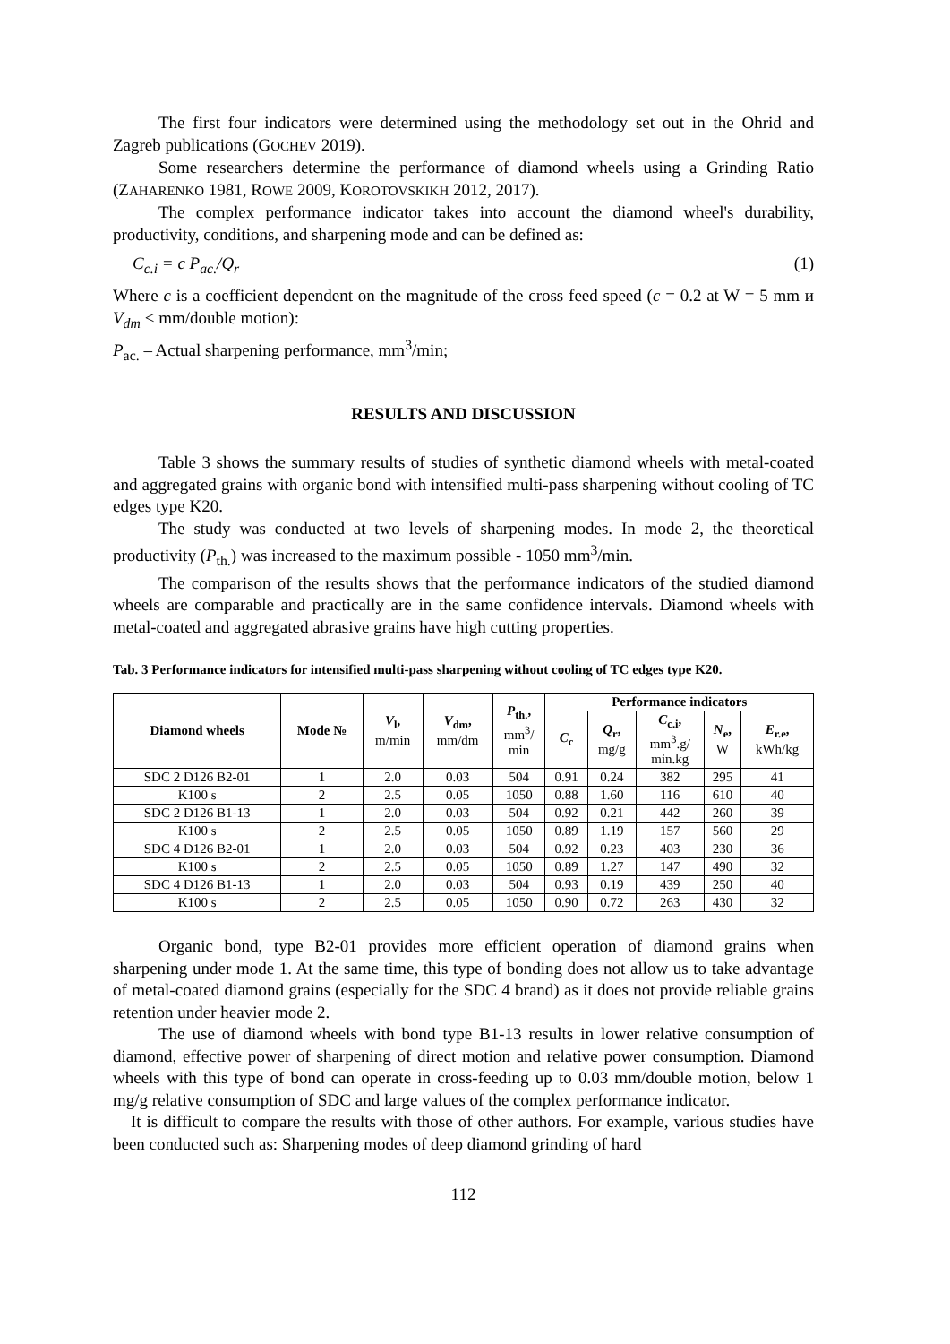The first four indicators were determined using the methodology set out in the Ohrid and Zagreb publications (GOCHEV 2019).
Some researchers determine the performance of diamond wheels using a Grinding Ratio (ZAHARENKO 1981, ROWE 2009, KOROTOVSKIKH 2012, 2017).
The complex performance indicator takes into account the diamond wheel's durability, productivity, conditions, and sharpening mode and can be defined as:
C<sub>c.i</sub> = c P<sub>ac.</sub>/Q<sub>r</sub> (1)
Where c is a coefficient dependent on the magnitude of the cross feed speed (c = 0.2 at W = 5 mm и V<sub>dm</sub> < mm/double motion):
P<sub>ac.</sub> – Actual sharpening performance, mm<sup>3</sup>/min;
RESULTS AND DISCUSSION
Table 3 shows the summary results of studies of synthetic diamond wheels with metal-coated and aggregated grains with organic bond with intensified multi-pass sharpening without cooling of TC edges type K20.
The study was conducted at two levels of sharpening modes. In mode 2, the theoretical productivity (P<sub>th.</sub>) was increased to the maximum possible - 1050 mm<sup>3</sup>/min.
The comparison of the results shows that the performance indicators of the studied diamond wheels are comparable and practically are in the same confidence intervals. Diamond wheels with metal-coated and aggregated abrasive grains have high cutting properties.
Tab. 3 Performance indicators for intensified multi-pass sharpening without cooling of TC edges type K20.
| Diamond wheels | Mode № | V<sub>l</sub>, m/min | V<sub>dm</sub>, mm/dm | P<sub>th.</sub>, mm<sup>3</sup>/ min | Performance indicators | | | | |
| --- | --- | --- | --- | --- | --- | --- | --- | --- | --- |
| | | | | | C<sub>c</sub> | Q<sub>r</sub>, mg/g | C<sub>c.i</sub>, mm<sup>3</sup>.g/ min.kg | N<sub>e</sub>, W | E<sub>r.e</sub>, kWh/kg |
| SDC 2 D126 B2-01 | 1 | 2.0 | 0.03 | 504 | 0.91 | 0.24 | 382 | 295 | 41 |
| K100 s | 2 | 2.5 | 0.05 | 1050 | 0.88 | 1.60 | 116 | 610 | 40 |
| SDC 2 D126 B1-13 | 1 | 2.0 | 0.03 | 504 | 0.92 | 0.21 | 442 | 260 | 39 |
| K100 s | 2 | 2.5 | 0.05 | 1050 | 0.89 | 1.19 | 157 | 560 | 29 |
| SDC 4 D126 B2-01 | 1 | 2.0 | 0.03 | 504 | 0.92 | 0.23 | 403 | 230 | 36 |
| K100 s | 2 | 2.5 | 0.05 | 1050 | 0.89 | 1.27 | 147 | 490 | 32 |
| SDC 4 D126 B1-13 | 1 | 2.0 | 0.03 | 504 | 0.93 | 0.19 | 439 | 250 | 40 |
| K100 s | 2 | 2.5 | 0.05 | 1050 | 0.90 | 0.72 | 263 | 430 | 32 |
Organic bond, type B2-01 provides more efficient operation of diamond grains when sharpening under mode 1. At the same time, this type of bonding does not allow us to take advantage of metal-coated diamond grains (especially for the SDC 4 brand) as it does not provide reliable grains retention under heavier mode 2.
The use of diamond wheels with bond type B1-13 results in lower relative consumption of diamond, effective power of sharpening of direct motion and relative power consumption. Diamond wheels with this type of bond can operate in cross-feeding up to 0.03 mm/double motion, below 1 mg/g relative consumption of SDC and large values of the complex performance indicator.
It is difficult to compare the results with those of other authors. For example, various studies have been conducted such as: Sharpening modes of deep diamond grinding of hard
112